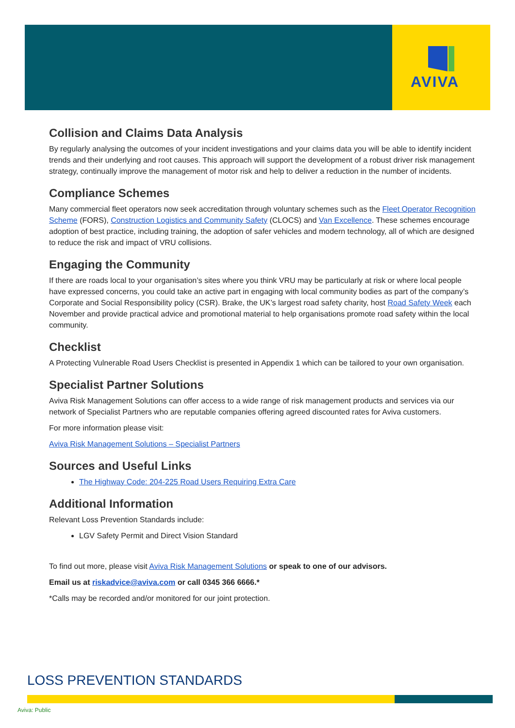AVIVA
Collision and Claims Data Analysis
By regularly analysing the outcomes of your incident investigations and your claims data you will be able to identify incident trends and their underlying and root causes. This approach will support the development of a robust driver risk management strategy, continually improve the management of motor risk and help to deliver a reduction in the number of incidents.
Compliance Schemes
Many commercial fleet operators now seek accreditation through voluntary schemes such as the Fleet Operator Recognition Scheme (FORS), Construction Logistics and Community Safety (CLOCS) and Van Excellence. These schemes encourage adoption of best practice, including training, the adoption of safer vehicles and modern technology, all of which are designed to reduce the risk and impact of VRU collisions.
Engaging the Community
If there are roads local to your organisation’s sites where you think VRU may be particularly at risk or where local people have expressed concerns, you could take an active part in engaging with local community bodies as part of the company’s Corporate and Social Responsibility policy (CSR). Brake, the UK’s largest road safety charity, host Road Safety Week each November and provide practical advice and promotional material to help organisations promote road safety within the local community.
Checklist
A Protecting Vulnerable Road Users Checklist is presented in Appendix 1 which can be tailored to your own organisation.
Specialist Partner Solutions
Aviva Risk Management Solutions can offer access to a wide range of risk management products and services via our network of Specialist Partners who are reputable companies offering agreed discounted rates for Aviva customers.
For more information please visit:
Aviva Risk Management Solutions – Specialist Partners
Sources and Useful Links
The Highway Code: 204-225 Road Users Requiring Extra Care
Additional Information
Relevant Loss Prevention Standards include:
LGV Safety Permit and Direct Vision Standard
To find out more, please visit Aviva Risk Management Solutions or speak to one of our advisors.
Email us at riskadvice@aviva.com or call 0345 366 6666.*
*Calls may be recorded and/or monitored for our joint protection.
LOSS PREVENTION STANDARDS
Aviva: Public